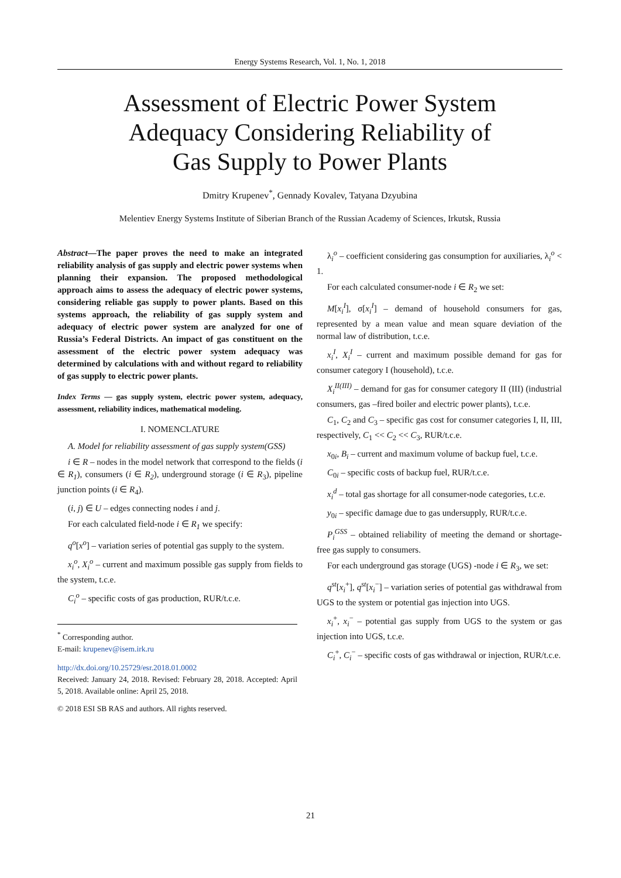Energy Systems Research, Vol. 1, No. 1, 2018
Assessment of Electric Power System
Adequacy Considering Reliability of
Gas Supply to Power Plants
Dmitry Krupenev<sup>*</sup>, Gennady Kovalev, Tatyana Dzyubina
Melentiev Energy Systems Institute of Siberian Branch of the Russian Academy of Sciences, Irkutsk, Russia
Abstract—The paper proves the need to make an integrated reliability analysis of gas supply and electric power systems when planning their expansion. The proposed methodological approach aims to assess the adequacy of electric power systems, considering reliable gas supply to power plants. Based on this systems approach, the reliability of gas supply system and adequacy of electric power system are analyzed for one of Russia’s Federal Districts. An impact of gas constituent on the assessment of the electric power system adequacy was determined by calculations with and without regard to reliability of gas supply to electric power plants.
Index Terms — gas supply system, electric power system, adequacy, assessment, reliability indices, mathematical modeling.
I. NOMENCLATURE
A. Model for reliability assessment of gas supply system(GSS)
i ∈ R – nodes in the model network that correspond to the fields (i ∈ R<sub>1</sub>), consumers (i ∈ R<sub>2</sub>), underground storage (i ∈ R<sub>3</sub>), pipeline junction points (i ∈ R<sub>4</sub>).
(i, j) ∈ U – edges connecting nodes i and j.
For each calculated field-node i ∈ R<sub>1</sub> we specify:
q<sup>o</sup>[x<sup>o</sup>] – variation series of potential gas supply to the system.
x<sub>i</sub><sup>o</sup>, X<sub>i</sub><sup>o</sup> – current and maximum possible gas supply from fields to the system, t.c.e.
C<sub>i</sub><sup>o</sup> – specific costs of gas production, RUR/t.c.e.
<sup>*</sup> Corresponding author.
E-mail: krupenev@isem.irk.ru
http://dx.doi.org/10.25729/esr.2018.01.0002
Received: January 24, 2018. Revised: February 28, 2018. Accepted: April 5, 2018. Available online: April 25, 2018.
© 2018 ESI SB RAS and authors. All rights reserved.
λ<sub>i</sub><sup>o</sup> – coefficient considering gas consumption for auxiliaries, λ<sub>i</sub><sup>o</sup> < 1.
For each calculated consumer-node i ∈ R<sub>2</sub> we set:
M[x<sub>i</sub><sup>I</sup>], σ[x<sub>i</sub><sup>I</sup>] – demand of household consumers for gas, represented by a mean value and mean square deviation of the normal law of distribution, t.c.e.
x<sub>i</sub><sup>I</sup>, X<sub>i</sub><sup>I</sup> – current and maximum possible demand for gas for consumer category I (household), t.c.e.
X<sub>i</sub><sup>II(III)</sup> – demand for gas for consumer category II (III) (industrial consumers, gas –fired boiler and electric power plants), t.c.e.
C<sub>1</sub>, C<sub>2</sub> and C<sub>3</sub> – specific gas cost for consumer categories I, II, III, respectively, C<sub>1</sub> << C<sub>2</sub> << C<sub>3</sub>, RUR/t.c.e.
x<sub>0i</sub>, B<sub>i</sub> – current and maximum volume of backup fuel, t.c.e.
C<sub>0i</sub> – specific costs of backup fuel, RUR/t.c.e.
x<sub>i</sub><sup>d</sup> – total gas shortage for all consumer-node categories, t.c.e.
y<sub>0i</sub> – specific damage due to gas undersupply, RUR/t.c.e.
P<sub>i</sub><sup>GSS</sup> – obtained reliability of meeting the demand or shortage-free gas supply to consumers.
For each underground gas storage (UGS) -node i ∈ R<sub>3</sub>, we set:
q<sup>st</sup>[x<sub>i</sub><sup>+</sup>], q<sup>st</sup>[x<sub>i</sub><sup>−</sup>] – variation series of potential gas withdrawal from UGS to the system or potential gas injection into UGS.
x<sub>i</sub><sup>+</sup>, x<sub>i</sub><sup>−</sup> – potential gas supply from UGS to the system or gas injection into UGS, t.c.e.
C<sub>i</sub><sup>+</sup>, C<sub>i</sub><sup>−</sup> – specific costs of gas withdrawal or injection, RUR/t.c.e.
21